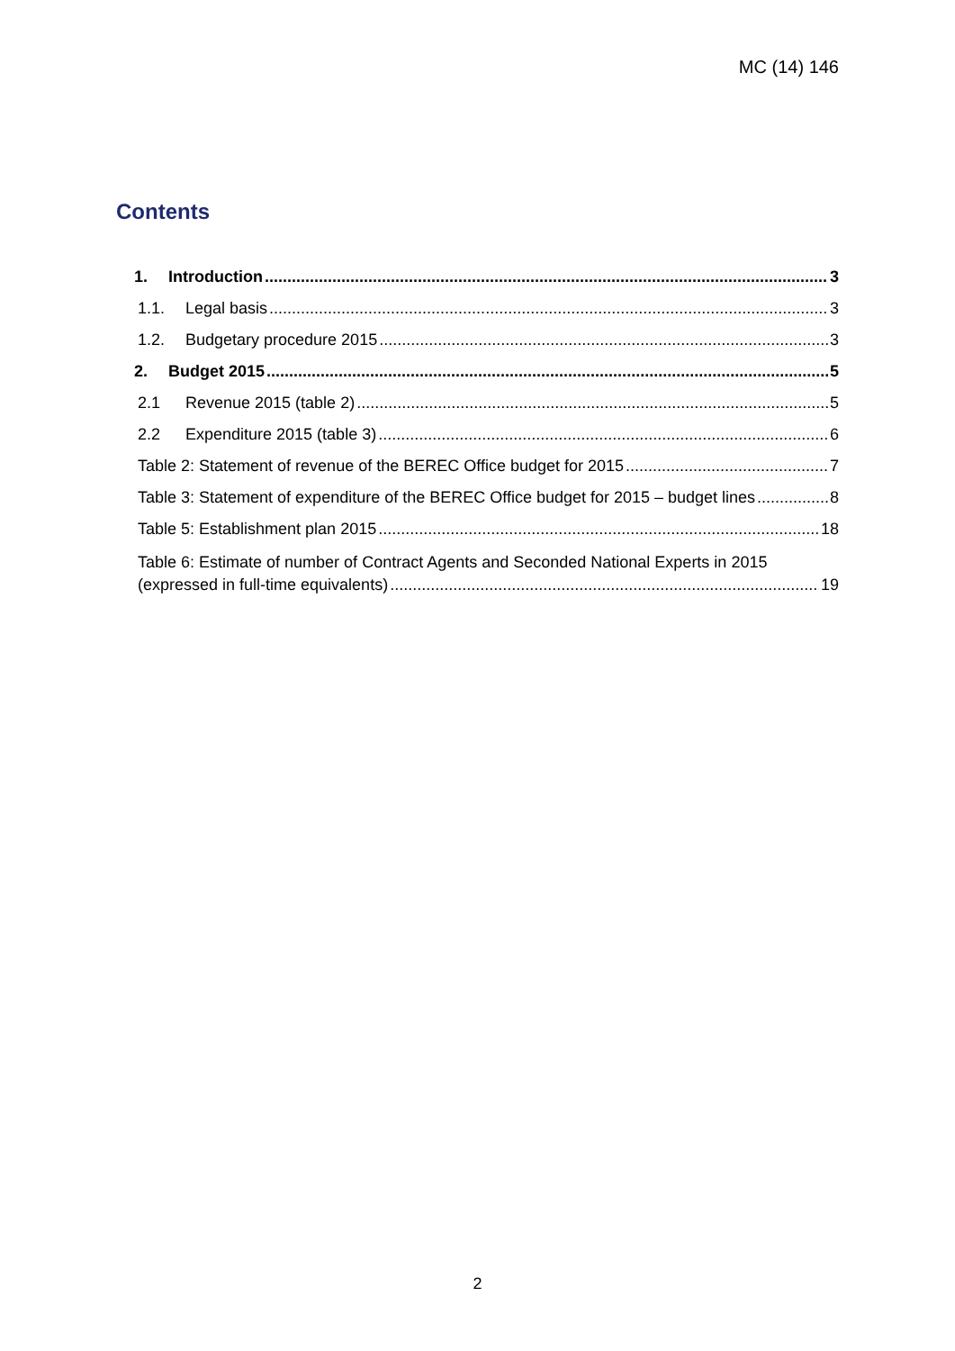MC (14) 146
Contents
1. Introduction 3
1.1. Legal basis 3
1.2. Budgetary procedure 2015 3
2. Budget 2015 5
2.1 Revenue 2015 (table 2) 5
2.2 Expenditure 2015 (table 3) 6
Table 2: Statement of revenue of the BEREC Office budget for 2015 7
Table 3: Statement of expenditure of the BEREC Office budget for 2015 – budget lines 8
Table 5: Establishment plan 2015 18
Table 6: Estimate of number of Contract Agents and Seconded National Experts in 2015
(expressed in full-time equivalents) 19
2